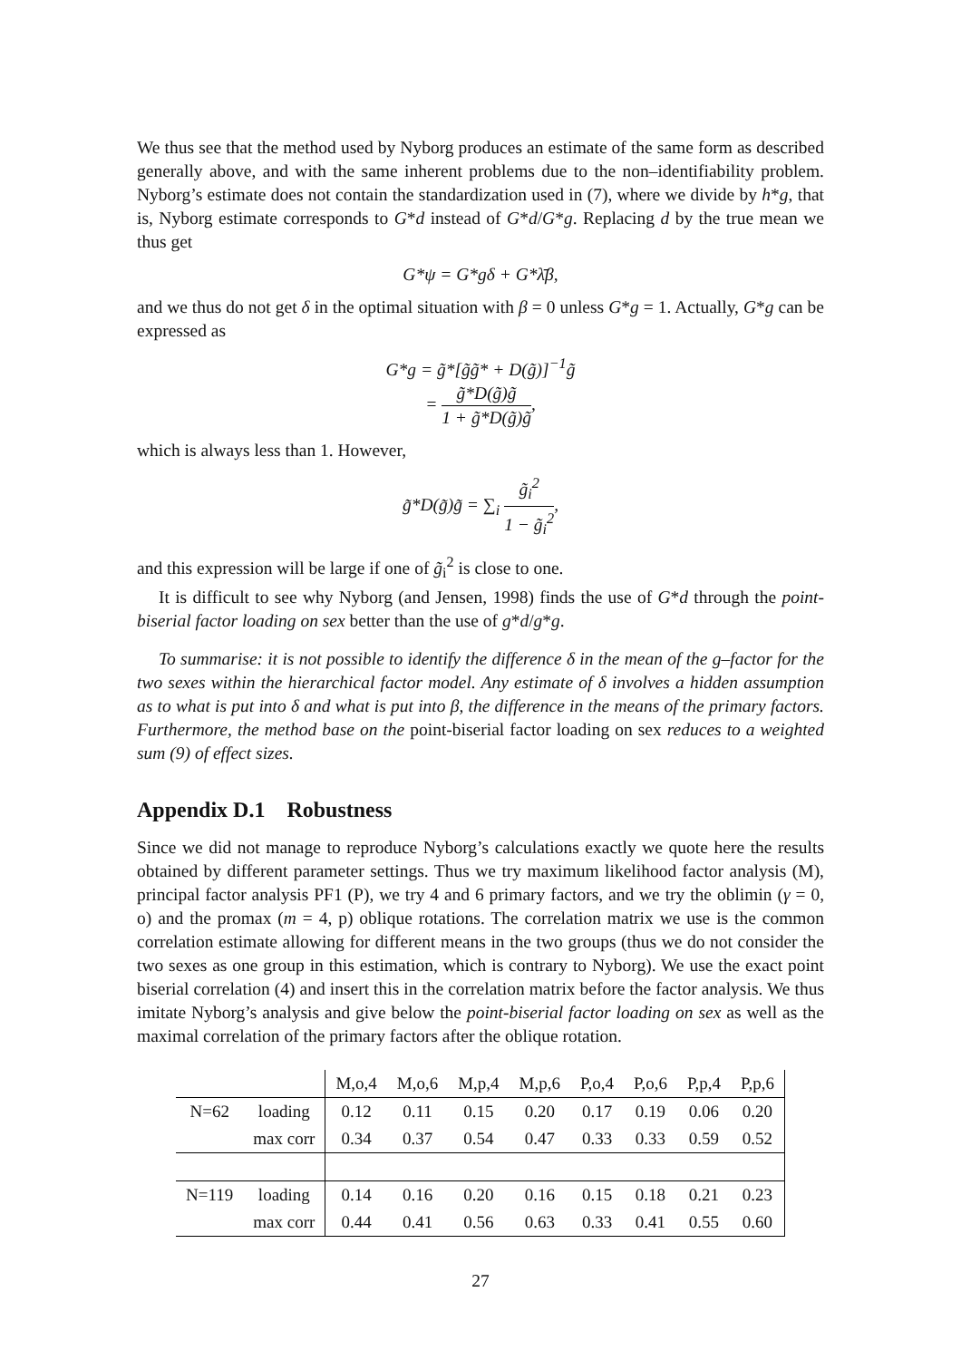We thus see that the method used by Nyborg produces an estimate of the same form as described generally above, and with the same inherent problems due to the non–identifiability problem. Nyborg’s estimate does not contain the standardization used in (7), where we divide by h*g, that is, Nyborg estimate corresponds to G*d instead of G*d/G*g. Replacing d by the true mean we thus get
G*ψ = G*gδ + G*λ̄β,
and we thus do not get δ in the optimal situation with β = 0 unless G*g = 1. Actually, G*g can be expressed as
G*g = g̃*[g̃g̃* + D(g̃)]<sup>−1</sup>g̃
= g̃*D(g̃)g̃ 1 + g̃*D(g̃)g̃,
which is always less than 1. However,
g̃*D(g̃)g̃ = ∑<sub>i</sub> g̃<sub>i</sub><sup>2</sup> 1 − g̃<sub>i</sub><sup>2</sup>,
and this expression will be large if one of g̃<sub>i</sub><sup>2</sup> is close to one.
It is difficult to see why Nyborg (and Jensen, 1998) finds the use of G*d through the point-biserial factor loading on sex better than the use of g*d/g*g.
To summarise: it is not possible to identify the difference δ in the mean of the g–factor for the two sexes within the hierarchical factor model. Any estimate of δ involves a hidden assumption as to what is put into δ and what is put into β, the difference in the means of the primary factors. Furthermore, the method base on the point-biserial factor loading on sex reduces to a weighted sum (9) of effect sizes.
Appendix D.1 Robustness
Since we did not manage to reproduce Nyborg’s calculations exactly we quote here the results obtained by different parameter settings. Thus we try maximum likelihood factor analysis (M), principal factor analysis PF1 (P), we try 4 and 6 primary factors, and we try the oblimin (γ = 0, o) and the promax (m = 4, p) oblique rotations. The correlation matrix we use is the common correlation estimate allowing for different means in the two groups (thus we do not consider the two sexes as one group in this estimation, which is contrary to Nyborg). We use the exact point biserial correlation (4) and insert this in the correlation matrix before the factor analysis. We thus imitate Nyborg’s analysis and give below the point-biserial factor loading on sex as well as the maximal correlation of the primary factors after the oblique rotation.
| | | M,o,4 | M,o,6 | M,p,4 | M,p,6 | P,o,4 | P,o,6 | P,p,4 | P,p,6 |
| N=62 | loading | 0.12 | 0.11 | 0.15 | 0.20 | 0.17 | 0.19 | 0.06 | 0.20 |
| | max corr | 0.34 | 0.37 | 0.54 | 0.47 | 0.33 | 0.33 | 0.59 | 0.52 |
| N=119 | loading | 0.14 | 0.16 | 0.20 | 0.16 | 0.15 | 0.18 | 0.21 | 0.23 |
| | max corr | 0.44 | 0.41 | 0.56 | 0.63 | 0.33 | 0.41 | 0.55 | 0.60 |
27